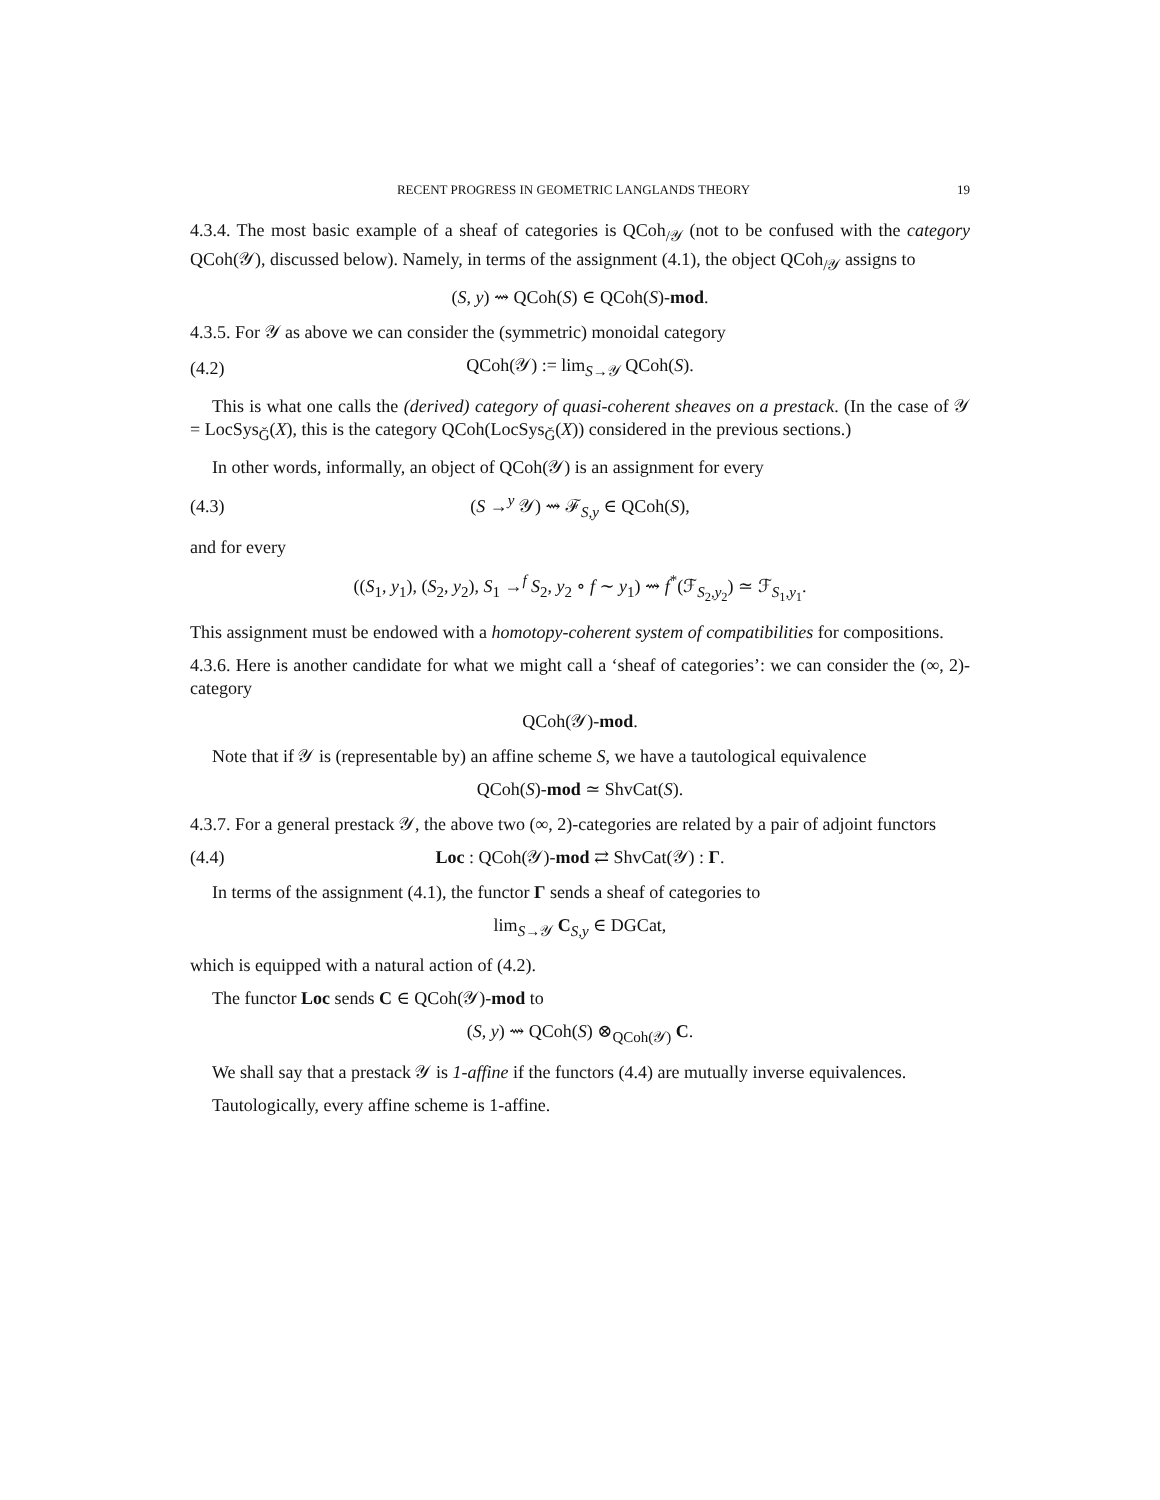RECENT PROGRESS IN GEOMETRIC LANGLANDS THEORY 19
4.3.4. The most basic example of a sheaf of categories is QCoh<sub>/𝒴</sub> (not to be confused with the category QCoh(𝒴), discussed below). Namely, in terms of the assignment (4.1), the object QCoh<sub>/𝒴</sub> assigns to
(S, y) ⇝ QCoh(S) ∈ QCoh(S)-mod.
4.3.5. For 𝒴 as above we can consider the (symmetric) monoidal category
(4.2) QCoh(𝒴) := lim<sub>S→𝒴</sub> QCoh(S).
This is what one calls the (derived) category of quasi-coherent sheaves on a prestack. (In the case of 𝒴 = LocSys<sub>Ǧ</sub>(X), this is the category QCoh(LocSys<sub>Ǧ</sub>(X)) considered in the previous sections.)
In other words, informally, an object of QCoh(𝒴) is an assignment for every
(4.3) (S →<sup>y</sup> 𝒴) ⇝ ℱ<sub>S,y</sub> ∈ QCoh(S),
and for every
((S<sub>1</sub>, y<sub>1</sub>), (S<sub>2</sub>, y<sub>2</sub>), S<sub>1</sub> →<sup>f</sup> S<sub>2</sub>, y<sub>2</sub> ∘ f ∼ y<sub>1</sub>) ⇝ f<sup>*</sup>(ℱ<sub>S<sub>2</sub>,y<sub>2</sub></sub>) ≃ ℱ<sub>S<sub>1</sub>,y<sub>1</sub></sub>.
This assignment must be endowed with a homotopy-coherent system of compatibilities for compositions.
4.3.6. Here is another candidate for what we might call a ‘sheaf of categories’: we can consider the (∞, 2)-category
QCoh(𝒴)-mod.
Note that if 𝒴 is (representable by) an affine scheme S, we have a tautological equivalence
QCoh(S)-mod ≃ ShvCat(S).
4.3.7. For a general prestack 𝒴, the above two (∞, 2)-categories are related by a pair of adjoint functors
(4.4) Loc : QCoh(𝒴)-mod ⇄ ShvCat(𝒴) : Γ.
In terms of the assignment (4.1), the functor Γ sends a sheaf of categories to
lim<sub>S→𝒴</sub> C<sub>S,y</sub> ∈ DGCat,
which is equipped with a natural action of (4.2).
The functor Loc sends C ∈ QCoh(𝒴)-mod to
(S, y) ⇝ QCoh(S) ⊗<sub>QCoh(𝒴)</sub> C.
We shall say that a prestack 𝒴 is 1-affine if the functors (4.4) are mutually inverse equivalences.
Tautologically, every affine scheme is 1-affine.